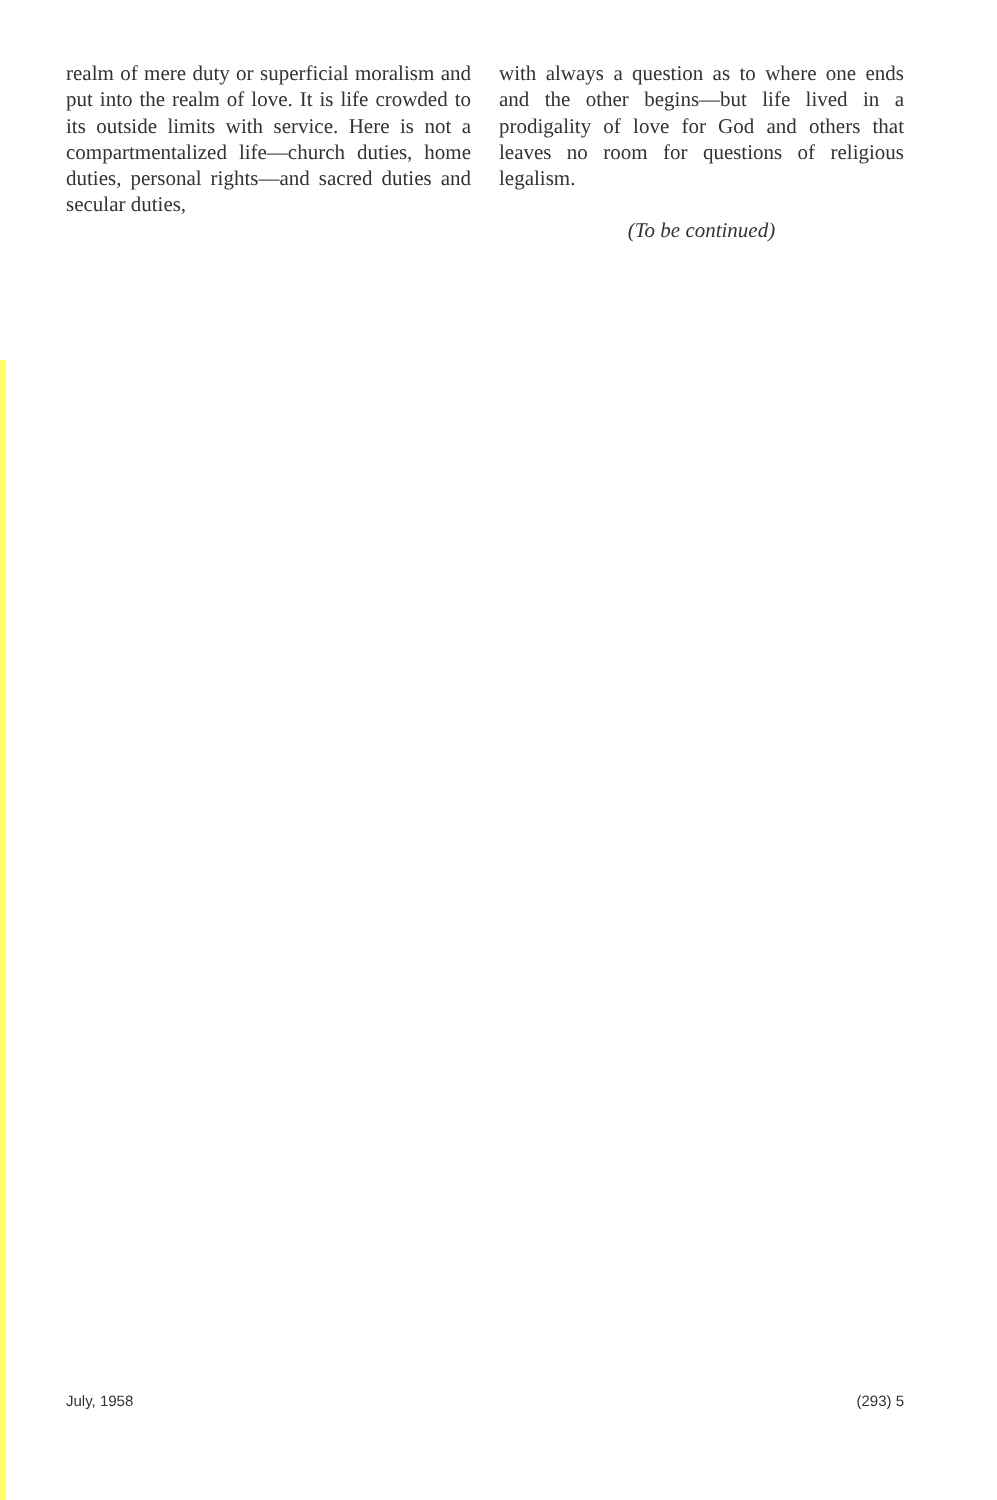realm of mere duty or superficial moralism and put into the realm of love. It is life crowded to its outside limits with service. Here is not a compartmentalized life—church duties, home duties, personal rights—and sacred duties and secular duties,
with always a question as to where one ends and the other begins—but life lived in a prodigality of love for God and others that leaves no room for questions of religious legalism.
(To be continued)
July, 1958 (293) 5